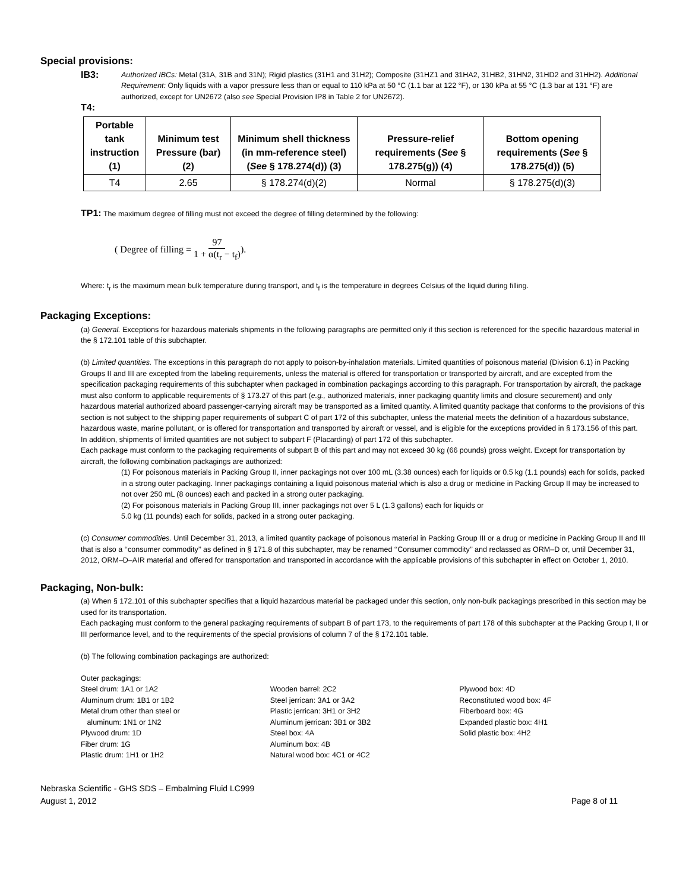Special provisions:
IB3:
Authorized IBCs: Metal (31A, 31B and 31N); Rigid plastics (31H1 and 31H2); Composite (31HZ1 and 31HA2, 31HB2, 31HN2, 31HD2 and 31HH2). Additional Requirement: Only liquids with a vapor pressure less than or equal to 110 kPa at 50 °C (1.1 bar at 122 °F), or 130 kPa at 55 °C (1.3 bar at 131 °F) are authorized, except for UN2672 (also see Special Provision IP8 in Table 2 for UN2672).
T4:
| Portable tank instruction (1) | Minimum test Pressure (bar) (2) | Minimum shell thickness (in mm-reference steel) ( See § 178.274(d)) (3) | Pressure-relief requirements ( See § 178.275(g)) (4) | Bottom opening requirements ( See § 178.275(d)) (5) |
| --- | --- | --- | --- | --- |
| T4 | 2.65 | § 178.274(d)(2) | Normal | § 178.275(d)(3) |
TP1: The maximum degree of filling must not exceed the degree of filling determined by the following:
( Degree of filling = 97 1 + α(t<sub>r</sub> − t<sub>f</sub>) ).
Where: t<sub>r</sub> is the maximum mean bulk temperature during transport, and t<sub>f</sub> is the temperature in degrees Celsius of the liquid during filling.
Packaging Exceptions:
(a) General. Exceptions for hazardous materials shipments in the following paragraphs are permitted only if this section is referenced for the specific hazardous material in the § 172.101 table of this subchapter.
(b) Limited quantities. The exceptions in this paragraph do not apply to poison-by-inhalation materials. Limited quantities of poisonous material (Division 6.1) in Packing Groups II and III are excepted from the labeling requirements, unless the material is offered for transportation or transported by aircraft, and are excepted from the specification packaging requirements of this subchapter when packaged in combination packagings according to this paragraph. For transportation by aircraft, the package must also conform to applicable requirements of § 173.27 of this part (e.g., authorized materials, inner packaging quantity limits and closure securement) and only hazardous material authorized aboard passenger-carrying aircraft may be transported as a limited quantity. A limited quantity package that conforms to the provisions of this section is not subject to the shipping paper requirements of subpart C of part 172 of this subchapter, unless the material meets the definition of a hazardous substance, hazardous waste, marine pollutant, or is offered for transportation and transported by aircraft or vessel, and is eligible for the exceptions provided in § 173.156 of this part.
In addition, shipments of limited quantities are not subject to subpart F (Placarding) of part 172 of this subchapter.
Each package must conform to the packaging requirements of subpart B of this part and may not exceed 30 kg (66 pounds) gross weight. Except for transportation by aircraft, the following combination packagings are authorized:
(1) For poisonous materials in Packing Group II, inner packagings not over 100 mL (3.38 ounces) each for liquids or 0.5 kg (1.1 pounds) each for solids, packed in a strong outer packaging. Inner packagings containing a liquid poisonous material which is also a drug or medicine in Packing Group II may be increased to not over 250 mL (8 ounces) each and packed in a strong outer packaging.
(2) For poisonous materials in Packing Group III, inner packagings not over 5 L (1.3 gallons) each for liquids or
5.0 kg (11 pounds) each for solids, packed in a strong outer packaging.
(c) Consumer commodities. Until December 31, 2013, a limited quantity package of poisonous material in Packing Group III or a drug or medicine in Packing Group II and III that is also a ‘‘consumer commodity’’ as defined in § 171.8 of this subchapter, may be renamed ‘‘Consumer commodity’’ and reclassed as ORM–D or, until December 31, 2012, ORM–D–AIR material and offered for transportation and transported in accordance with the applicable provisions of this subchapter in effect on October 1, 2010.
Packaging, Non-bulk:
(a) When § 172.101 of this subchapter specifies that a liquid hazardous material be packaged under this section, only non-bulk packagings prescribed in this section may be used for its transportation.
Each packaging must conform to the general packaging requirements of subpart B of part 173, to the requirements of part 178 of this subchapter at the Packing Group I, II or III performance level, and to the requirements of the special provisions of column 7 of the § 172.101 table.
(b) The following combination packagings are authorized:
Outer packagings:
Steel drum: 1A1 or 1A2
Aluminum drum: 1B1 or 1B2
Metal drum other than steel or
aluminum: 1N1 or 1N2
Plywood drum: 1D
Fiber drum: 1G
Plastic drum: 1H1 or 1H2
Wooden barrel: 2C2
Steel jerrican: 3A1 or 3A2
Plastic jerrican: 3H1 or 3H2
Aluminum jerrican: 3B1 or 3B2
Steel box: 4A
Aluminum box: 4B
Natural wood box: 4C1 or 4C2
Plywood box: 4D
Reconstituted wood box: 4F
Fiberboard box: 4G
Expanded plastic box: 4H1
Solid plastic box: 4H2
Nebraska Scientific - GHS SDS – Embalming Fluid LC999
August 1, 2012
Page 8 of 11